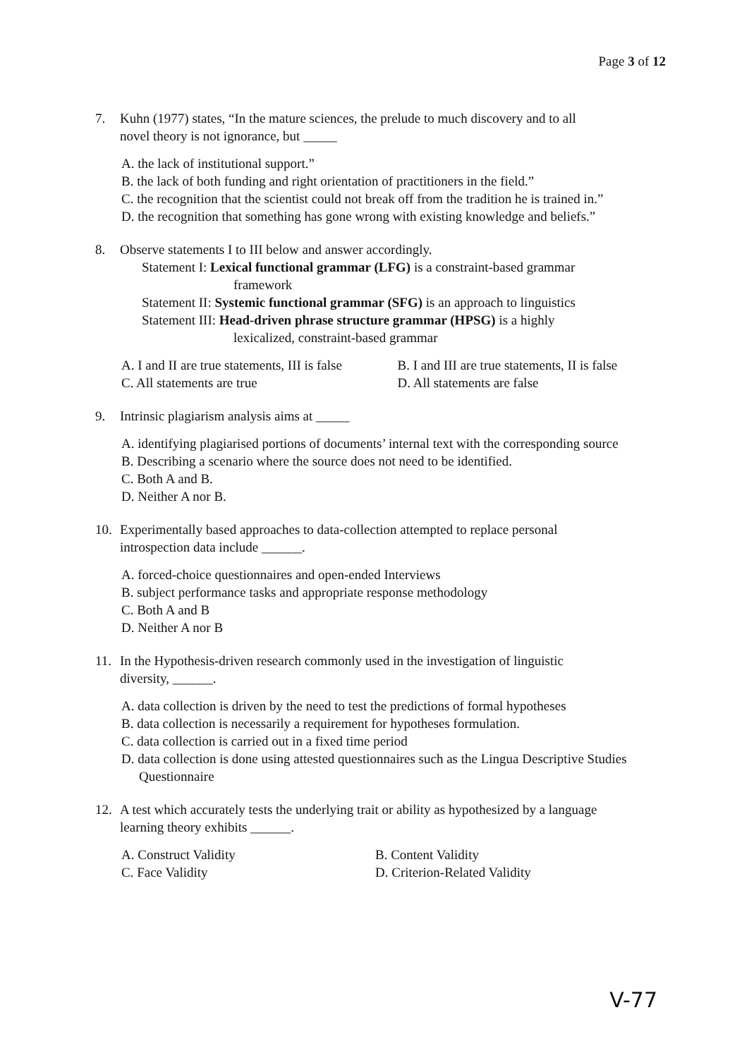Page 3 of 12
7. Kuhn (1977) states, “In the mature sciences, the prelude to much discovery and to all
novel theory is not ignorance, but _____
A. the lack of institutional support.”
B. the lack of both funding and right orientation of practitioners in the field.”
C. the recognition that the scientist could not break off from the tradition he is trained in.”
D. the recognition that something has gone wrong with existing knowledge and beliefs.”
8. Observe statements I to III below and answer accordingly.
Statement I: Lexical functional grammar (LFG) is a constraint-based grammar
framework
Statement II: Systemic functional grammar (SFG) is an approach to linguistics
Statement III: Head-driven phrase structure grammar (HPSG) is a highly
lexicalized, constraint-based grammar
A. I and II are true statements, III is false
B. I and III are true statements, II is false
C. All statements are true D. All statements are false
9. Intrinsic plagiarism analysis aims at _____
A. identifying plagiarised portions of documents’ internal text with the corresponding source
B. Describing a scenario where the source does not need to be identified.
C. Both A and B.
D. Neither A nor B.
10. Experimentally based approaches to data-collection attempted to replace personal
introspection data include ______.
A. forced-choice questionnaires and open-ended Interviews
B. subject performance tasks and appropriate response methodology
C. Both A and B
D. Neither A nor B
11. In the Hypothesis-driven research commonly used in the investigation of linguistic
diversity, ______.
A. data collection is driven by the need to test the predictions of formal hypotheses
B. data collection is necessarily a requirement for hypotheses formulation.
C. data collection is carried out in a fixed time period
D. data collection is done using attested questionnaires such as the Lingua Descriptive Studies Questionnaire
12. A test which accurately tests the underlying trait or ability as hypothesized by a language
learning theory exhibits ______.
A. Construct Validity B. Content Validity
C. Face Validity D. Criterion-Related Validity
V-77